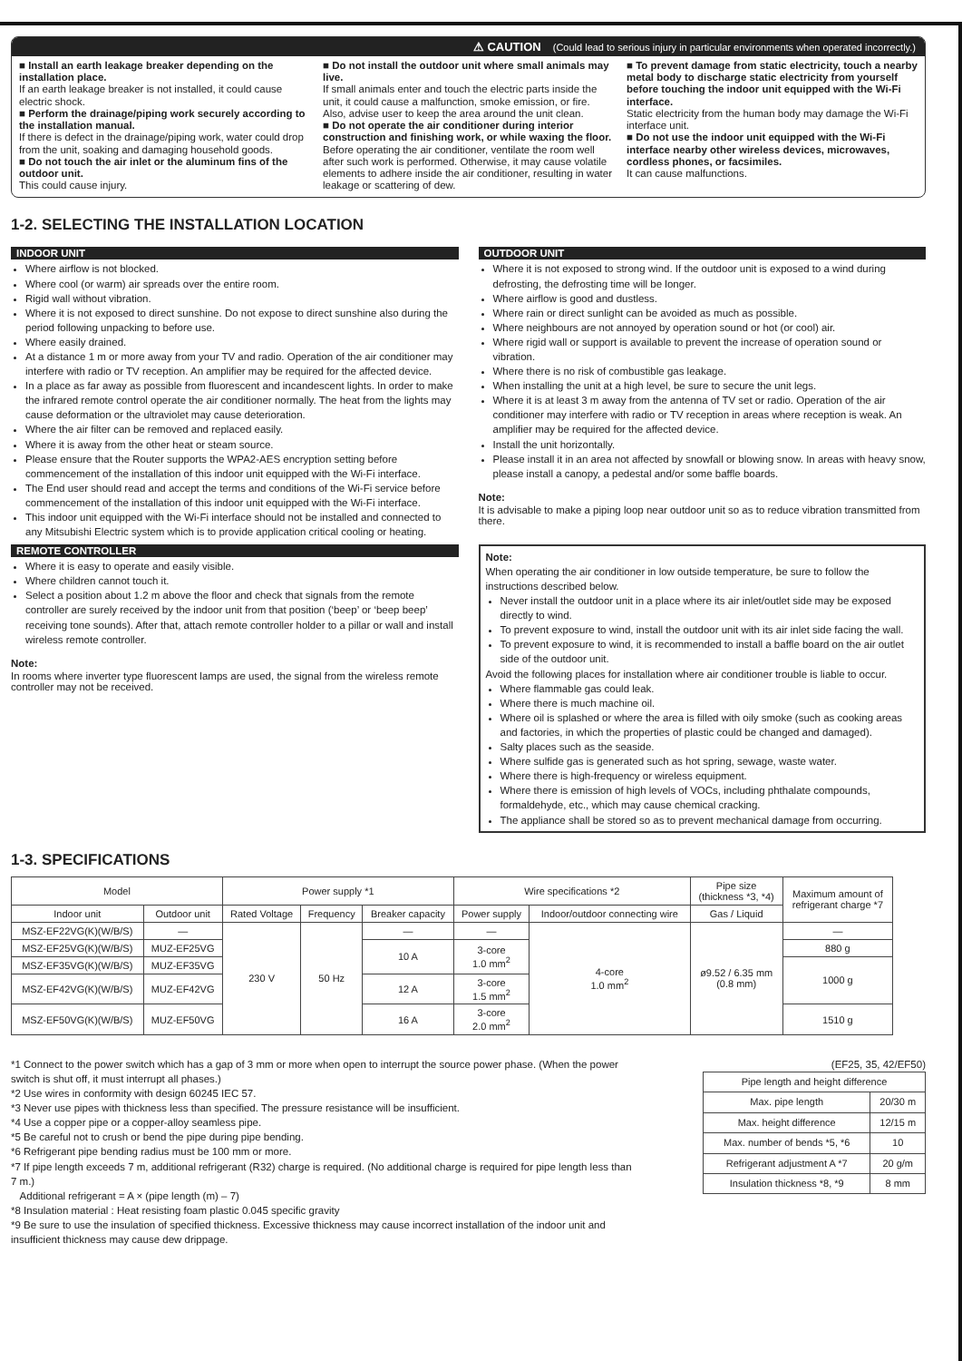⚠ CAUTION (Could lead to serious injury in particular environments when operated incorrectly.)
■ Install an earth leakage breaker depending on the installation place.
If an earth leakage breaker is not installed, it could cause electric shock.
■ Perform the drainage/piping work securely according to the installation manual.
If there is defect in the drainage/piping work, water could drop from the unit, soaking and damaging household goods.
■ Do not touch the air inlet or the aluminum fins of the outdoor unit.
This could cause injury.
■ Do not install the outdoor unit where small animals may live.
If small animals enter and touch the electric parts inside the unit, it could cause a malfunction, smoke emission, or fire. Also, advise user to keep the area around the unit clean.
■ Do not operate the air conditioner during interior construction and finishing work, or while waxing the floor.
Before operating the air conditioner, ventilate the room well after such work is performed. Otherwise, it may cause volatile elements to adhere inside the air conditioner, resulting in water leakage or scattering of dew.
■ To prevent damage from static electricity, touch a nearby metal body to discharge static electricity from yourself before touching the indoor unit equipped with the Wi-Fi interface.
Static electricity from the human body may damage the Wi-Fi interface unit.
■ Do not use the indoor unit equipped with the Wi-Fi interface nearby other wireless devices, microwaves, cordless phones, or facsimiles.
It can cause malfunctions.
1-2. SELECTING THE INSTALLATION LOCATION
INDOOR UNIT
Where airflow is not blocked.
Where cool (or warm) air spreads over the entire room.
Rigid wall without vibration.
Where it is not exposed to direct sunshine. Do not expose to direct sunshine also during the period following unpacking to before use.
Where easily drained.
At a distance 1 m or more away from your TV and radio. Operation of the air conditioner may interfere with radio or TV reception. An amplifier may be required for the affected device.
In a place as far away as possible from fluorescent and incandescent lights. In order to make the infrared remote control operate the air conditioner normally. The heat from the lights may cause deformation or the ultraviolet may cause deterioration.
Where the air filter can be removed and replaced easily.
Where it is away from the other heat or steam source.
Please ensure that the Router supports the WPA2-AES encryption setting before commencement of the installation of this indoor unit equipped with the Wi-Fi interface.
The End user should read and accept the terms and conditions of the Wi-Fi service before commencement of the installation of this indoor unit equipped with the Wi-Fi interface.
This indoor unit equipped with the Wi-Fi interface should not be installed and connected to any Mitsubishi Electric system which is to provide application critical cooling or heating.
REMOTE CONTROLLER
Where it is easy to operate and easily visible.
Where children cannot touch it.
Select a position about 1.2 m above the floor and check that signals from the remote controller are surely received by the indoor unit from that position (‘beep’ or ‘beep beep’ receiving tone sounds). After that, attach remote controller holder to a pillar or wall and install wireless remote controller.
Note:
In rooms where inverter type fluorescent lamps are used, the signal from the wireless remote controller may not be received.
OUTDOOR UNIT
Where it is not exposed to strong wind. If the outdoor unit is exposed to a wind during defrosting, the defrosting time will be longer.
Where airflow is good and dustless.
Where rain or direct sunlight can be avoided as much as possible.
Where neighbours are not annoyed by operation sound or hot (or cool) air.
Where rigid wall or support is available to prevent the increase of operation sound or vibration.
Where there is no risk of combustible gas leakage.
When installing the unit at a high level, be sure to secure the unit legs.
Where it is at least 3 m away from the antenna of TV set or radio. Operation of the air conditioner may interfere with radio or TV reception in areas where reception is weak. An amplifier may be required for the affected device.
Install the unit horizontally.
Please install it in an area not affected by snowfall or blowing snow. In areas with heavy snow, please install a canopy, a pedestal and/or some baffle boards.
Note:
It is advisable to make a piping loop near outdoor unit so as to reduce vibration transmitted from there.
Note:
When operating the air conditioner in low outside temperature, be sure to follow the instructions described below.
Never install the outdoor unit in a place where its air inlet/outlet side may be exposed directly to wind.
To prevent exposure to wind, install the outdoor unit with its air inlet side facing the wall.
To prevent exposure to wind, it is recommended to install a baffle board on the air outlet side of the outdoor unit.
Avoid the following places for installation where air conditioner trouble is liable to occur.
Where flammable gas could leak.
Where there is much machine oil.
Where oil is splashed or where the area is filled with oily smoke (such as cooking areas and factories, in which the properties of plastic could be changed and damaged).
Salty places such as the seaside.
Where sulfide gas is generated such as hot spring, sewage, waste water.
Where there is high-frequency or wireless equipment.
Where there is emission of high levels of VOCs, including phthalate compounds, formaldehyde, etc., which may cause chemical cracking.
The appliance shall be stored so as to prevent mechanical damage from occurring.
1-3. SPECIFICATIONS
| Model | | Power supply *1 | | | Wire specifications *2 | | Pipe size (thickness *3, *4) | Maximum amount of refrigerant charge *7 |
| --- | --- | --- | --- | --- | --- | --- | --- | --- |
| Indoor unit | Outdoor unit | Rated Voltage | Frequency | Breaker capacity | Power supply | Indoor/outdoor connecting wire | Gas / Liquid | |
| MSZ-EF22VG(K)(W/B/S) | — | 230 V | 50 Hz | — | — | 4-core 1.0 mm<sup>2</sup> | ø9.52 / 6.35 mm (0.8 mm) | — |
| MSZ-EF25VG(K)(W/B/S) | MUZ-EF25VG | | | 10 A | 3-core 1.0 mm<sup>2</sup> | | | 880 g |
| MSZ-EF35VG(K)(W/B/S) | MUZ-EF35VG | | | | | | | 1000 g |
| MSZ-EF42VG(K)(W/B/S) | MUZ-EF42VG | | | 12 A | 3-core 1.5 mm<sup>2</sup> | | | |
| MSZ-EF50VG(K)(W/B/S) | MUZ-EF50VG | | | 16 A | 3-core 2.0 mm<sup>2</sup> | | | 1510 g |
*1 Connect to the power switch which has a gap of 3 mm or more when open to interrupt the source power phase. (When the power switch is shut off, it must interrupt all phases.)
*2 Use wires in conformity with design 60245 IEC 57.
*3 Never use pipes with thickness less than specified. The pressure resistance will be insufficient.
*4 Use a copper pipe or a copper-alloy seamless pipe.
*5 Be careful not to crush or bend the pipe during pipe bending.
*6 Refrigerant pipe bending radius must be 100 mm or more.
*7 If pipe length exceeds 7 m, additional refrigerant (R32) charge is required. (No additional charge is required for pipe length less than 7 m.)
Additional refrigerant = A × (pipe length (m) – 7)
*8 Insulation material : Heat resisting foam plastic 0.045 specific gravity
*9 Be sure to use the insulation of specified thickness. Excessive thickness may cause incorrect installation of the indoor unit and insufficient thickness may cause dew drippage.
(EF25, 35, 42/EF50)
| Pipe length and height difference | |
| --- | --- |
| Max. pipe length | 20/30 m |
| Max. height difference | 12/15 m |
| Max. number of bends *5, *6 | 10 |
| Refrigerant adjustment A *7 | 20 g/m |
| Insulation thickness *8, *9 | 8 mm |